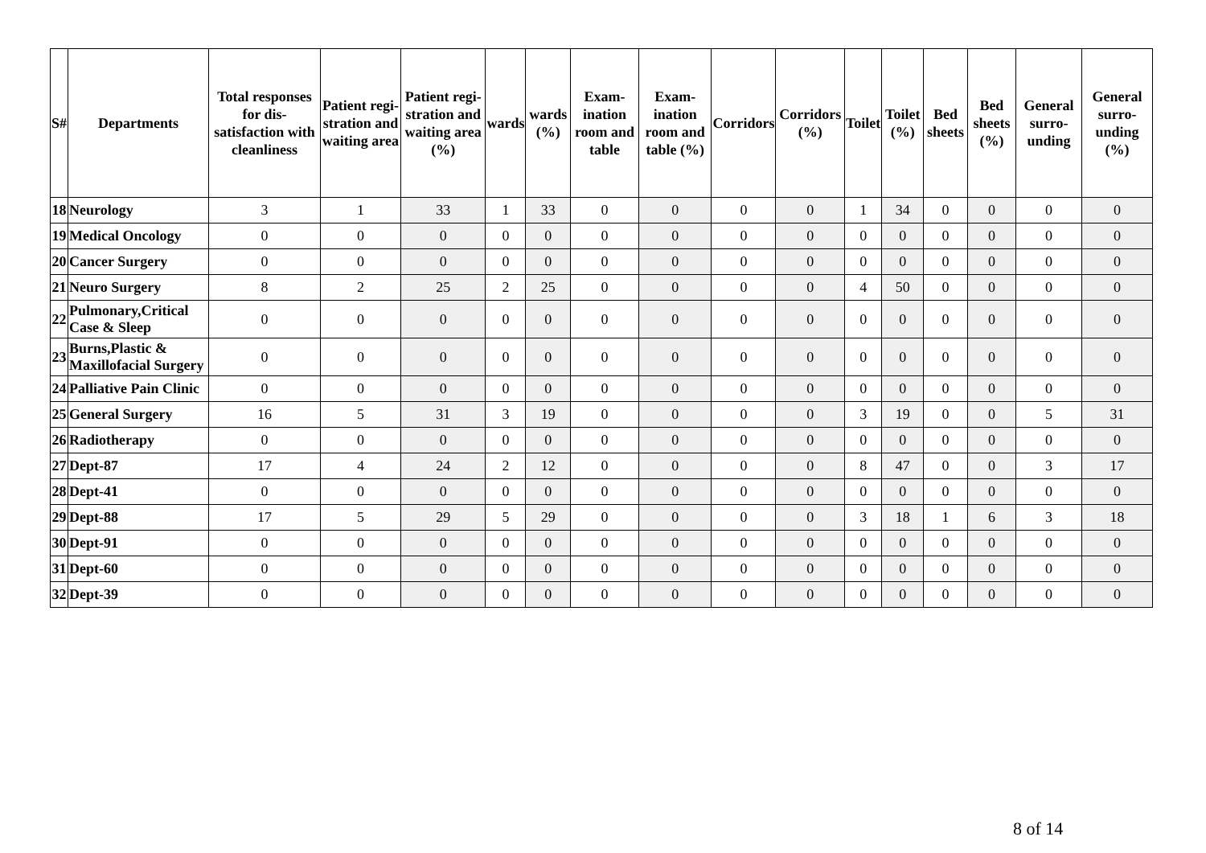| S# | Departments | Total responses for dis-satisfaction with cleanliness | Patient regi-stration and waiting area | Patient regi-stration and waiting area (%) | wards | wards (%) | Exam-ination room and table | Exam-ination room and table (%) | Corridors | Corridors (%) | Toilet | Toilet (%) | Bed sheets | Bed sheets (%) | General surro-unding | General surro-unding (%) |
| --- | --- | --- | --- | --- | --- | --- | --- | --- | --- | --- | --- | --- | --- | --- | --- | --- |
| 18 | Neurology | 3 | 1 | 33 | 1 | 33 | 0 | 0 | 0 | 0 | 1 | 34 | 0 | 0 | 0 | 0 |
| 19 | Medical Oncology | 0 | 0 | 0 | 0 | 0 | 0 | 0 | 0 | 0 | 0 | 0 | 0 | 0 | 0 | 0 |
| 20 | Cancer Surgery | 0 | 0 | 0 | 0 | 0 | 0 | 0 | 0 | 0 | 0 | 0 | 0 | 0 | 0 | 0 |
| 21 | Neuro Surgery | 8 | 2 | 25 | 2 | 25 | 0 | 0 | 0 | 0 | 4 | 50 | 0 | 0 | 0 | 0 |
| 22 | Pulmonary,Critical Case & Sleep | 0 | 0 | 0 | 0 | 0 | 0 | 0 | 0 | 0 | 0 | 0 | 0 | 0 | 0 | 0 |
| 23 | Burns,Plastic & Maxillofacial Surgery | 0 | 0 | 0 | 0 | 0 | 0 | 0 | 0 | 0 | 0 | 0 | 0 | 0 | 0 | 0 |
| 24 | Palliative Pain Clinic | 0 | 0 | 0 | 0 | 0 | 0 | 0 | 0 | 0 | 0 | 0 | 0 | 0 | 0 | 0 |
| 25 | General Surgery | 16 | 5 | 31 | 3 | 19 | 0 | 0 | 0 | 0 | 3 | 19 | 0 | 0 | 5 | 31 |
| 26 | Radiotherapy | 0 | 0 | 0 | 0 | 0 | 0 | 0 | 0 | 0 | 0 | 0 | 0 | 0 | 0 | 0 |
| 27 | Dept-87 | 17 | 4 | 24 | 2 | 12 | 0 | 0 | 0 | 0 | 8 | 47 | 0 | 0 | 3 | 17 |
| 28 | Dept-41 | 0 | 0 | 0 | 0 | 0 | 0 | 0 | 0 | 0 | 0 | 0 | 0 | 0 | 0 | 0 |
| 29 | Dept-88 | 17 | 5 | 29 | 5 | 29 | 0 | 0 | 0 | 0 | 3 | 18 | 1 | 6 | 3 | 18 |
| 30 | Dept-91 | 0 | 0 | 0 | 0 | 0 | 0 | 0 | 0 | 0 | 0 | 0 | 0 | 0 | 0 | 0 |
| 31 | Dept-60 | 0 | 0 | 0 | 0 | 0 | 0 | 0 | 0 | 0 | 0 | 0 | 0 | 0 | 0 | 0 |
| 32 | Dept-39 | 0 | 0 | 0 | 0 | 0 | 0 | 0 | 0 | 0 | 0 | 0 | 0 | 0 | 0 | 0 |
8 of 14